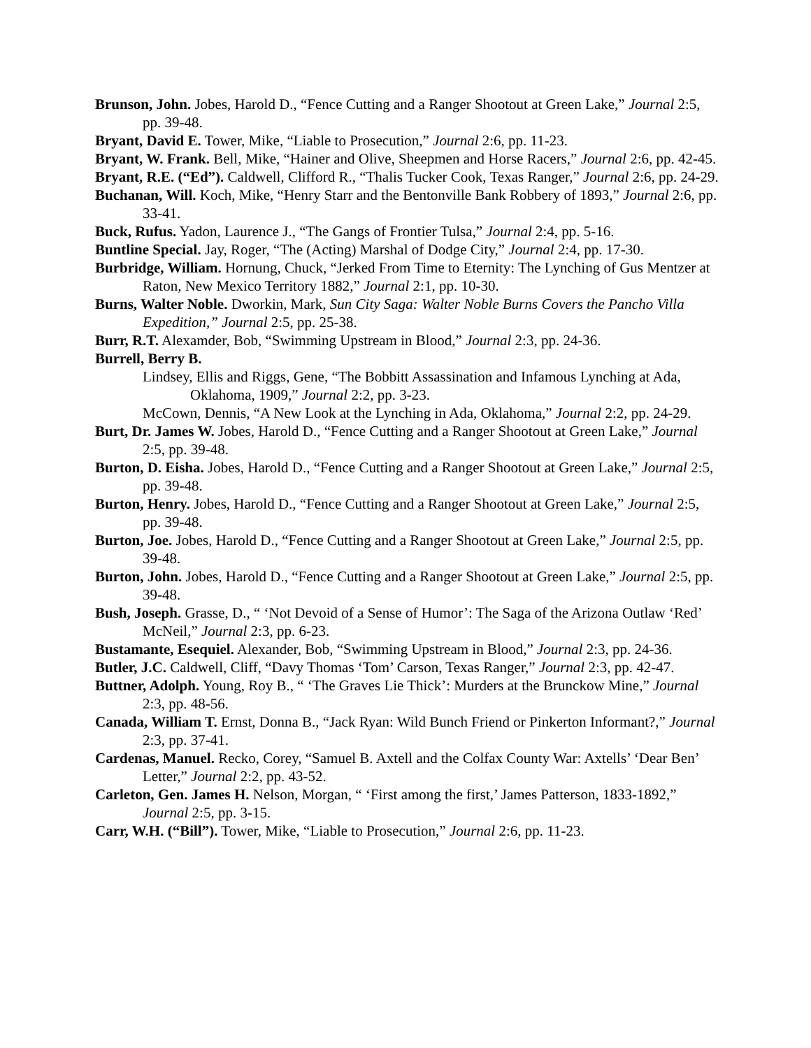Brunson, John. Jobes, Harold D., “Fence Cutting and a Ranger Shootout at Green Lake,” Journal 2:5, pp. 39-48.
Bryant, David E. Tower, Mike, “Liable to Prosecution,” Journal 2:6, pp. 11-23.
Bryant, W. Frank. Bell, Mike, “Hainer and Olive, Sheepmen and Horse Racers,” Journal 2:6, pp. 42-45.
Bryant, R.E. (“Ed”). Caldwell, Clifford R., “Thalis Tucker Cook, Texas Ranger,” Journal 2:6, pp. 24-29.
Buchanan, Will. Koch, Mike, “Henry Starr and the Bentonville Bank Robbery of 1893,” Journal 2:6, pp. 33-41.
Buck, Rufus. Yadon, Laurence J., “The Gangs of Frontier Tulsa,” Journal 2:4, pp. 5-16.
Buntline Special. Jay, Roger, “The (Acting) Marshal of Dodge City,” Journal 2:4, pp. 17-30.
Burbridge, William. Hornung, Chuck, “Jerked From Time to Eternity: The Lynching of Gus Mentzer at Raton, New Mexico Territory 1882,” Journal 2:1, pp. 10-30.
Burns, Walter Noble. Dworkin, Mark, Sun City Saga: Walter Noble Burns Covers the Pancho Villa Expedition,” Journal 2:5, pp. 25-38.
Burr, R.T. Alexamder, Bob, “Swimming Upstream in Blood,” Journal 2:3, pp. 24-36.
Burrell, Berry B.
Lindsey, Ellis and Riggs, Gene, “The Bobbitt Assassination and Infamous Lynching at Ada, Oklahoma, 1909,” Journal 2:2, pp. 3-23.
McCown, Dennis, “A New Look at the Lynching in Ada, Oklahoma,” Journal 2:2, pp. 24-29.
Burt, Dr. James W. Jobes, Harold D., “Fence Cutting and a Ranger Shootout at Green Lake,” Journal 2:5, pp. 39-48.
Burton, D. Eisha. Jobes, Harold D., “Fence Cutting and a Ranger Shootout at Green Lake,” Journal 2:5, pp. 39-48.
Burton, Henry. Jobes, Harold D., “Fence Cutting and a Ranger Shootout at Green Lake,” Journal 2:5, pp. 39-48.
Burton, Joe. Jobes, Harold D., “Fence Cutting and a Ranger Shootout at Green Lake,” Journal 2:5, pp. 39-48.
Burton, John. Jobes, Harold D., “Fence Cutting and a Ranger Shootout at Green Lake,” Journal 2:5, pp. 39-48.
Bush, Joseph. Grasse, D., “ ‘Not Devoid of a Sense of Humor’: The Saga of the Arizona Outlaw ‘Red’ McNeil,” Journal 2:3, pp. 6-23.
Bustamante, Esequiel. Alexander, Bob, “Swimming Upstream in Blood,” Journal 2:3, pp. 24-36.
Butler, J.C. Caldwell, Cliff, “Davy Thomas ‘Tom’ Carson, Texas Ranger,” Journal 2:3, pp. 42-47.
Buttner, Adolph. Young, Roy B., “ ‘The Graves Lie Thick’: Murders at the Brunckow Mine,” Journal 2:3, pp. 48-56.
Canada, William T. Ernst, Donna B., “Jack Ryan: Wild Bunch Friend or Pinkerton Informant?,” Journal 2:3, pp. 37-41.
Cardenas, Manuel. Recko, Corey, “Samuel B. Axtell and the Colfax County War: Axtells’ ‘Dear Ben’ Letter,” Journal 2:2, pp. 43-52.
Carleton, Gen. James H. Nelson, Morgan, “ ‘First among the first,’ James Patterson, 1833-1892,” Journal 2:5, pp. 3-15.
Carr, W.H. (“Bill”). Tower, Mike, “Liable to Prosecution,” Journal 2:6, pp. 11-23.